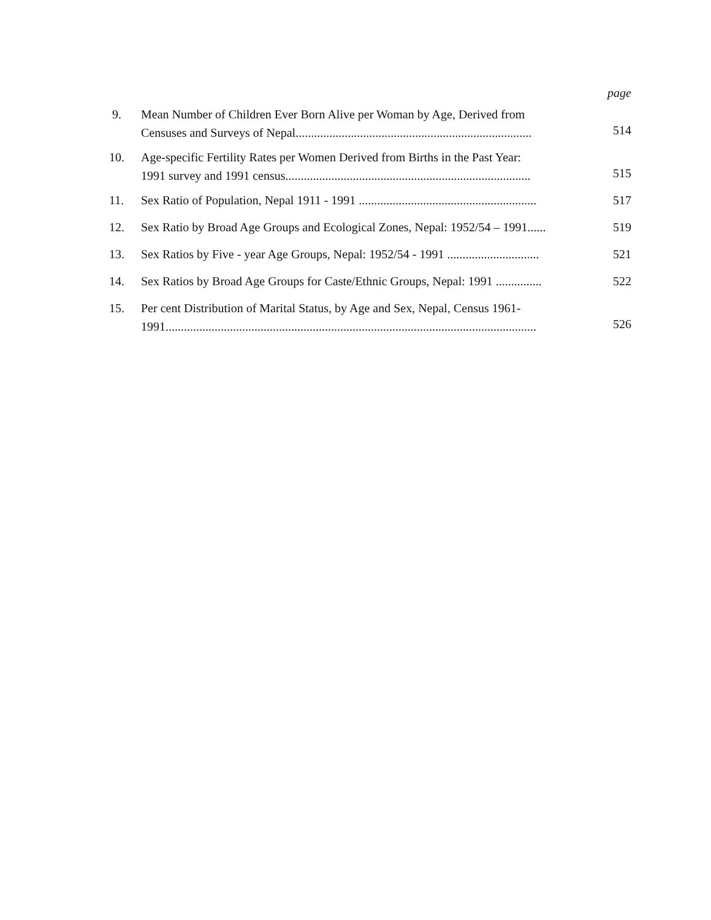page
9. Mean Number of Children Ever Born Alive per Woman by Age, Derived from
Censuses and Surveys of Nepal.............................................................................
514
10. Age-specific Fertility Rates per Women Derived from Births in the Past Year:
1991 survey and 1991 census................................................................................
515
11. Sex Ratio of Population, Nepal 1911 - 1991 .......................................................... 517
12. Sex Ratio by Broad Age Groups and Ecological Zones, Nepal: 1952/54 – 1991...... 519
13. Sex Ratios by Five - year Age Groups, Nepal: 1952/54 - 1991 .............................. 521
14. Sex Ratios by Broad Age Groups for Caste/Ethnic Groups, Nepal: 1991 ............... 522
15. Per cent Distribution of Marital Status, by Age and Sex, Nepal, Census 1961-
1991.........................................................................................................................
526